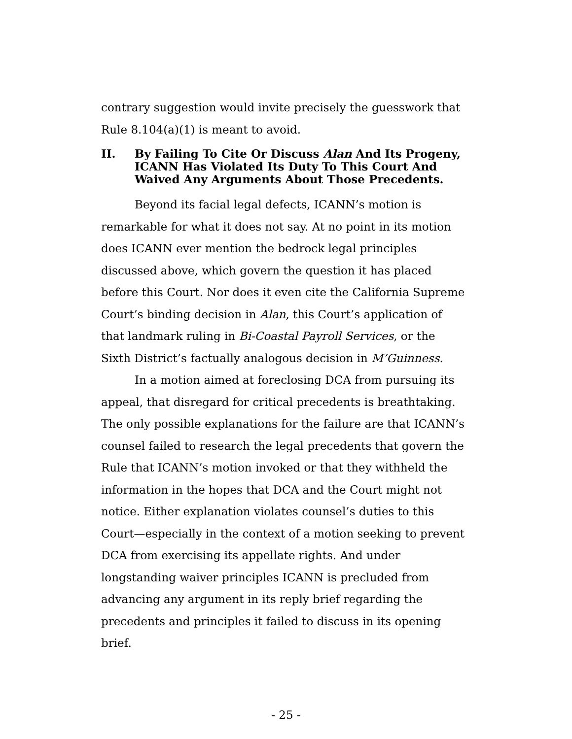contrary suggestion would invite precisely the guesswork that Rule 8.104(a)(1) is meant to avoid.
II. By Failing To Cite Or Discuss Alan And Its Progeny, ICANN Has Violated Its Duty To This Court And Waived Any Arguments About Those Precedents.
Beyond its facial legal defects, ICANN’s motion is remarkable for what it does not say. At no point in its motion does ICANN ever mention the bedrock legal principles discussed above, which govern the question it has placed before this Court. Nor does it even cite the California Supreme Court’s binding decision in Alan, this Court’s application of that landmark ruling in Bi-Coastal Payroll Services, or the Sixth District’s factually analogous decision in M’Guinness.
In a motion aimed at foreclosing DCA from pursuing its appeal, that disregard for critical precedents is breathtaking. The only possible explanations for the failure are that ICANN’s counsel failed to research the legal precedents that govern the Rule that ICANN’s motion invoked or that they withheld the information in the hopes that DCA and the Court might not notice. Either explanation violates counsel’s duties to this Court—especially in the context of a motion seeking to prevent DCA from exercising its appellate rights. And under longstanding waiver principles ICANN is precluded from advancing any argument in its reply brief regarding the precedents and principles it failed to discuss in its opening brief.
- 25 -